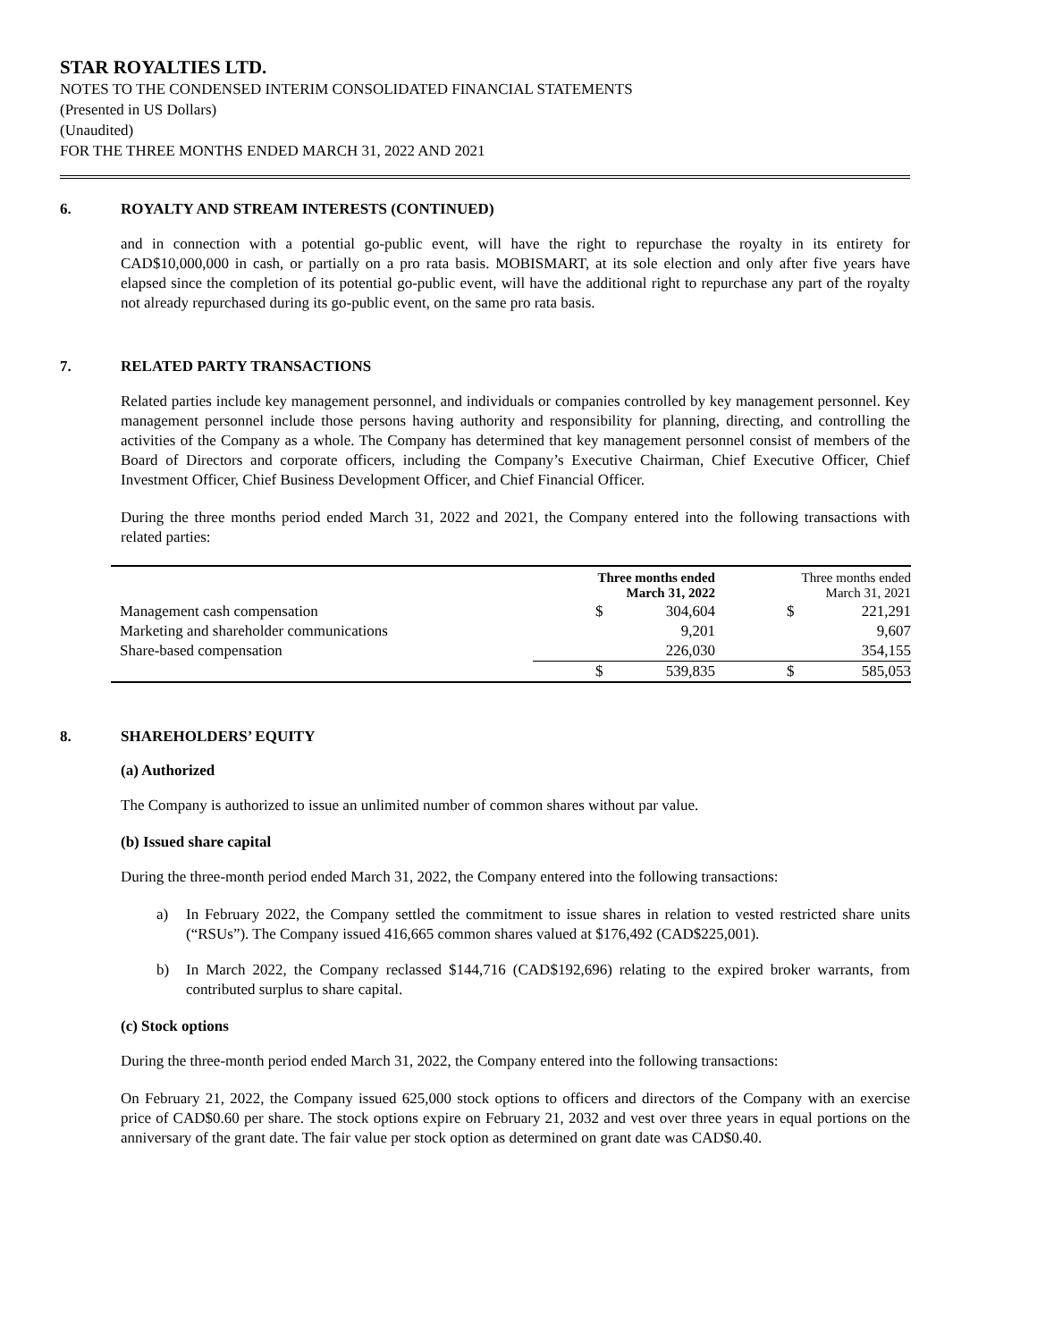STAR ROYALTIES LTD.
NOTES TO THE CONDENSED INTERIM CONSOLIDATED FINANCIAL STATEMENTS
(Presented in US Dollars)
(Unaudited)
FOR THE THREE MONTHS ENDED MARCH 31, 2022 AND 2021
6. ROYALTY AND STREAM INTERESTS (CONTINUED)
and in connection with a potential go-public event, will have the right to repurchase the royalty in its entirety for CAD$10,000,000 in cash, or partially on a pro rata basis. MOBISMART, at its sole election and only after five years have elapsed since the completion of its potential go-public event, will have the additional right to repurchase any part of the royalty not already repurchased during its go-public event, on the same pro rata basis.
7. RELATED PARTY TRANSACTIONS
Related parties include key management personnel, and individuals or companies controlled by key management personnel. Key management personnel include those persons having authority and responsibility for planning, directing, and controlling the activities of the Company as a whole. The Company has determined that key management personnel consist of members of the Board of Directors and corporate officers, including the Company’s Executive Chairman, Chief Executive Officer, Chief Investment Officer, Chief Business Development Officer, and Chief Financial Officer.
During the three months period ended March 31, 2022 and 2021, the Company entered into the following transactions with related parties:
| | Three months ended March 31, 2022 | | Three months ended March 31, 2021 | |
| --- | --- | --- | --- | --- |
| Management cash compensation | $ | 304,604 | $ | 221,291 |
| Marketing and shareholder communications | | 9,201 | | 9,607 |
| Share-based compensation | | 226,030 | | 354,155 |
| | $ | 539,835 | $ | 585,053 |
8. SHAREHOLDERS’ EQUITY
(a) Authorized
The Company is authorized to issue an unlimited number of common shares without par value.
(b) Issued share capital
During the three-month period ended March 31, 2022, the Company entered into the following transactions:
a) In February 2022, the Company settled the commitment to issue shares in relation to vested restricted share units (“RSUs”). The Company issued 416,665 common shares valued at $176,492 (CAD$225,001).
b) In March 2022, the Company reclassed $144,716 (CAD$192,696) relating to the expired broker warrants, from contributed surplus to share capital.
(c) Stock options
During the three-month period ended March 31, 2022, the Company entered into the following transactions:
On February 21, 2022, the Company issued 625,000 stock options to officers and directors of the Company with an exercise price of CAD$0.60 per share. The stock options expire on February 21, 2032 and vest over three years in equal portions on the anniversary of the grant date. The fair value per stock option as determined on grant date was CAD$0.40.